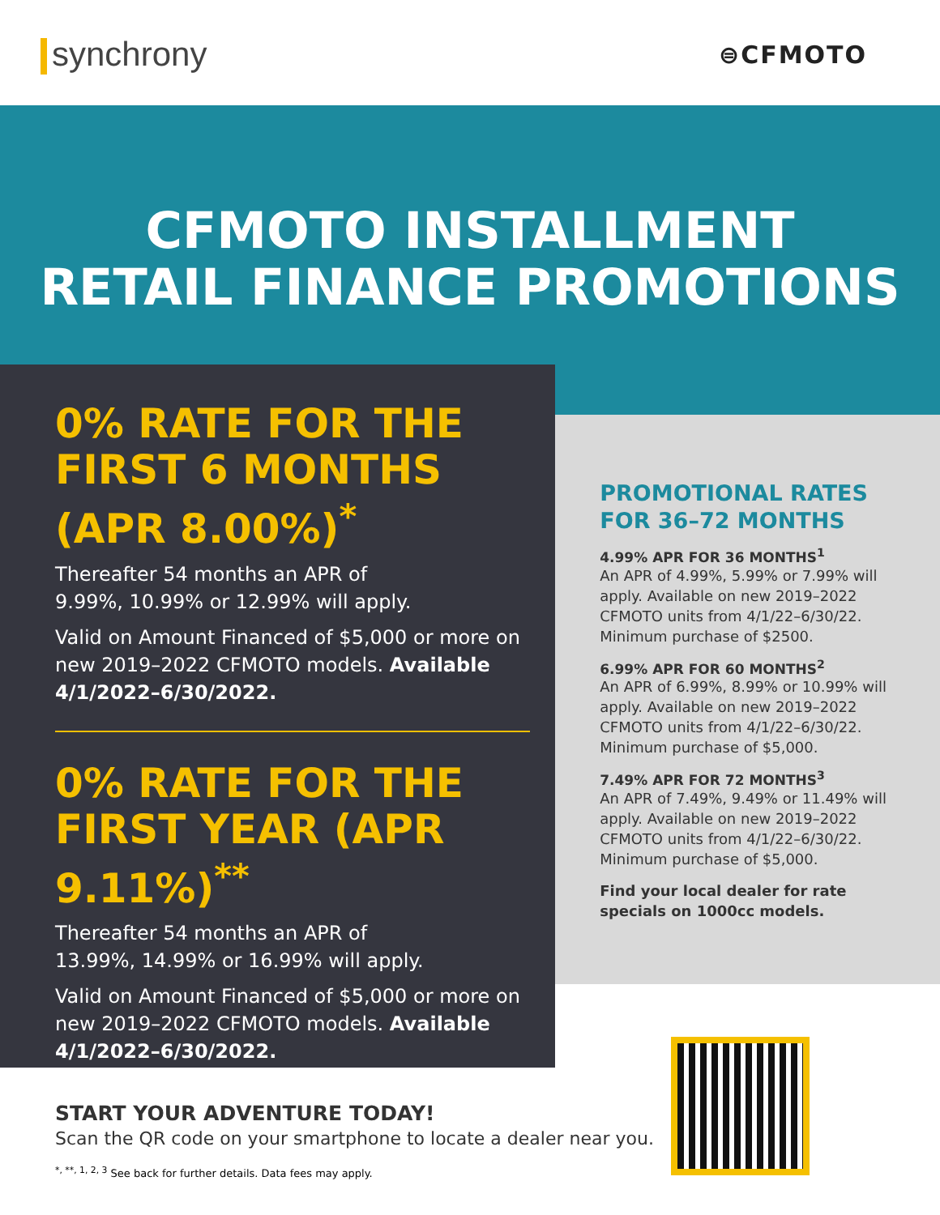synchrony
⊜CFMOTO
CFMOTO INSTALLMENT
RETAIL FINANCE PROMOTIONS
0% RATE FOR THE FIRST 6 MONTHS (APR 8.00%)<sup>*</sup>
Thereafter 54 months an APR of
9.99%, 10.99% or 12.99% will apply.
Valid on Amount Financed of $5,000 or more on new 2019–2022 CFMOTO models. Available 4/1/2022–6/30/2022.
0% RATE FOR THE FIRST YEAR (APR 9.11%)<sup>**</sup>
Thereafter 54 months an APR of
13.99%, 14.99% or 16.99% will apply.
Valid on Amount Financed of $5,000 or more on new 2019–2022 CFMOTO models. Available 4/1/2022–6/30/2022.
PROMOTIONAL RATES FOR 36–72 MONTHS
4.99% APR FOR 36 MONTHS<sup>1</sup>
An APR of 4.99%, 5.99% or 7.99% will apply. Available on new 2019–2022 CFMOTO units from 4/1/22–6/30/22. Minimum purchase of $2500.
6.99% APR FOR 60 MONTHS<sup>2</sup>
An APR of 6.99%, 8.99% or 10.99% will apply. Available on new 2019–2022 CFMOTO units from 4/1/22–6/30/22. Minimum purchase of $5,000.
7.49% APR FOR 72 MONTHS<sup>3</sup>
An APR of 7.49%, 9.49% or 11.49% will apply. Available on new 2019–2022 CFMOTO units from 4/1/22–6/30/22. Minimum purchase of $5,000.
Find your local dealer for rate specials on 1000cc models.
START YOUR ADVENTURE TODAY!
Scan the QR code on your smartphone to locate a dealer near you.
<sup>*, **, 1, 2, 3</sup> See back for further details. Data fees may apply.